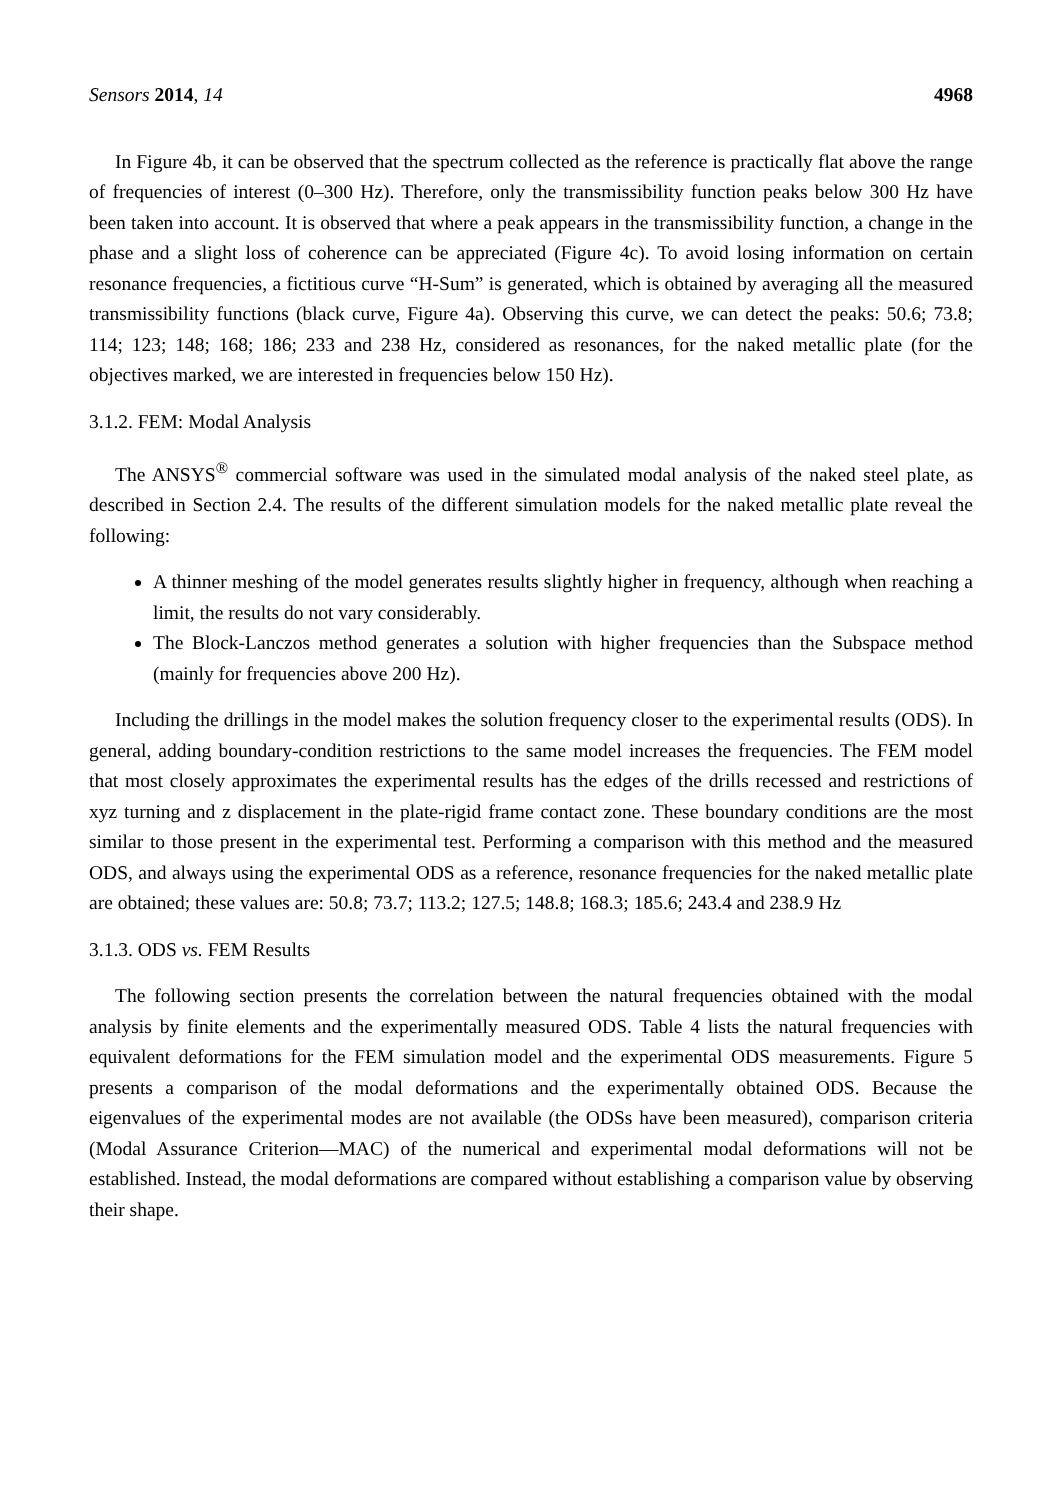Sensors 2014, 14 4968
In Figure 4b, it can be observed that the spectrum collected as the reference is practically flat above the range of frequencies of interest (0–300 Hz). Therefore, only the transmissibility function peaks below 300 Hz have been taken into account. It is observed that where a peak appears in the transmissibility function, a change in the phase and a slight loss of coherence can be appreciated (Figure 4c). To avoid losing information on certain resonance frequencies, a fictitious curve “H-Sum” is generated, which is obtained by averaging all the measured transmissibility functions (black curve, Figure 4a). Observing this curve, we can detect the peaks: 50.6; 73.8; 114; 123; 148; 168; 186; 233 and 238 Hz, considered as resonances, for the naked metallic plate (for the objectives marked, we are interested in frequencies below 150 Hz).
3.1.2. FEM: Modal Analysis
The ANSYS<sup>®</sup> commercial software was used in the simulated modal analysis of the naked steel plate, as described in Section 2.4. The results of the different simulation models for the naked metallic plate reveal the following:
A thinner meshing of the model generates results slightly higher in frequency, although when reaching a limit, the results do not vary considerably.
The Block-Lanczos method generates a solution with higher frequencies than the Subspace method (mainly for frequencies above 200 Hz).
Including the drillings in the model makes the solution frequency closer to the experimental results (ODS). In general, adding boundary-condition restrictions to the same model increases the frequencies. The FEM model that most closely approximates the experimental results has the edges of the drills recessed and restrictions of xyz turning and z displacement in the plate-rigid frame contact zone. These boundary conditions are the most similar to those present in the experimental test. Performing a comparison with this method and the measured ODS, and always using the experimental ODS as a reference, resonance frequencies for the naked metallic plate are obtained; these values are: 50.8; 73.7; 113.2; 127.5; 148.8; 168.3; 185.6; 243.4 and 238.9 Hz
3.1.3. ODS vs. FEM Results
The following section presents the correlation between the natural frequencies obtained with the modal analysis by finite elements and the experimentally measured ODS. Table 4 lists the natural frequencies with equivalent deformations for the FEM simulation model and the experimental ODS measurements. Figure 5 presents a comparison of the modal deformations and the experimentally obtained ODS. Because the eigenvalues of the experimental modes are not available (the ODSs have been measured), comparison criteria (Modal Assurance Criterion—MAC) of the numerical and experimental modal deformations will not be established. Instead, the modal deformations are compared without establishing a comparison value by observing their shape.